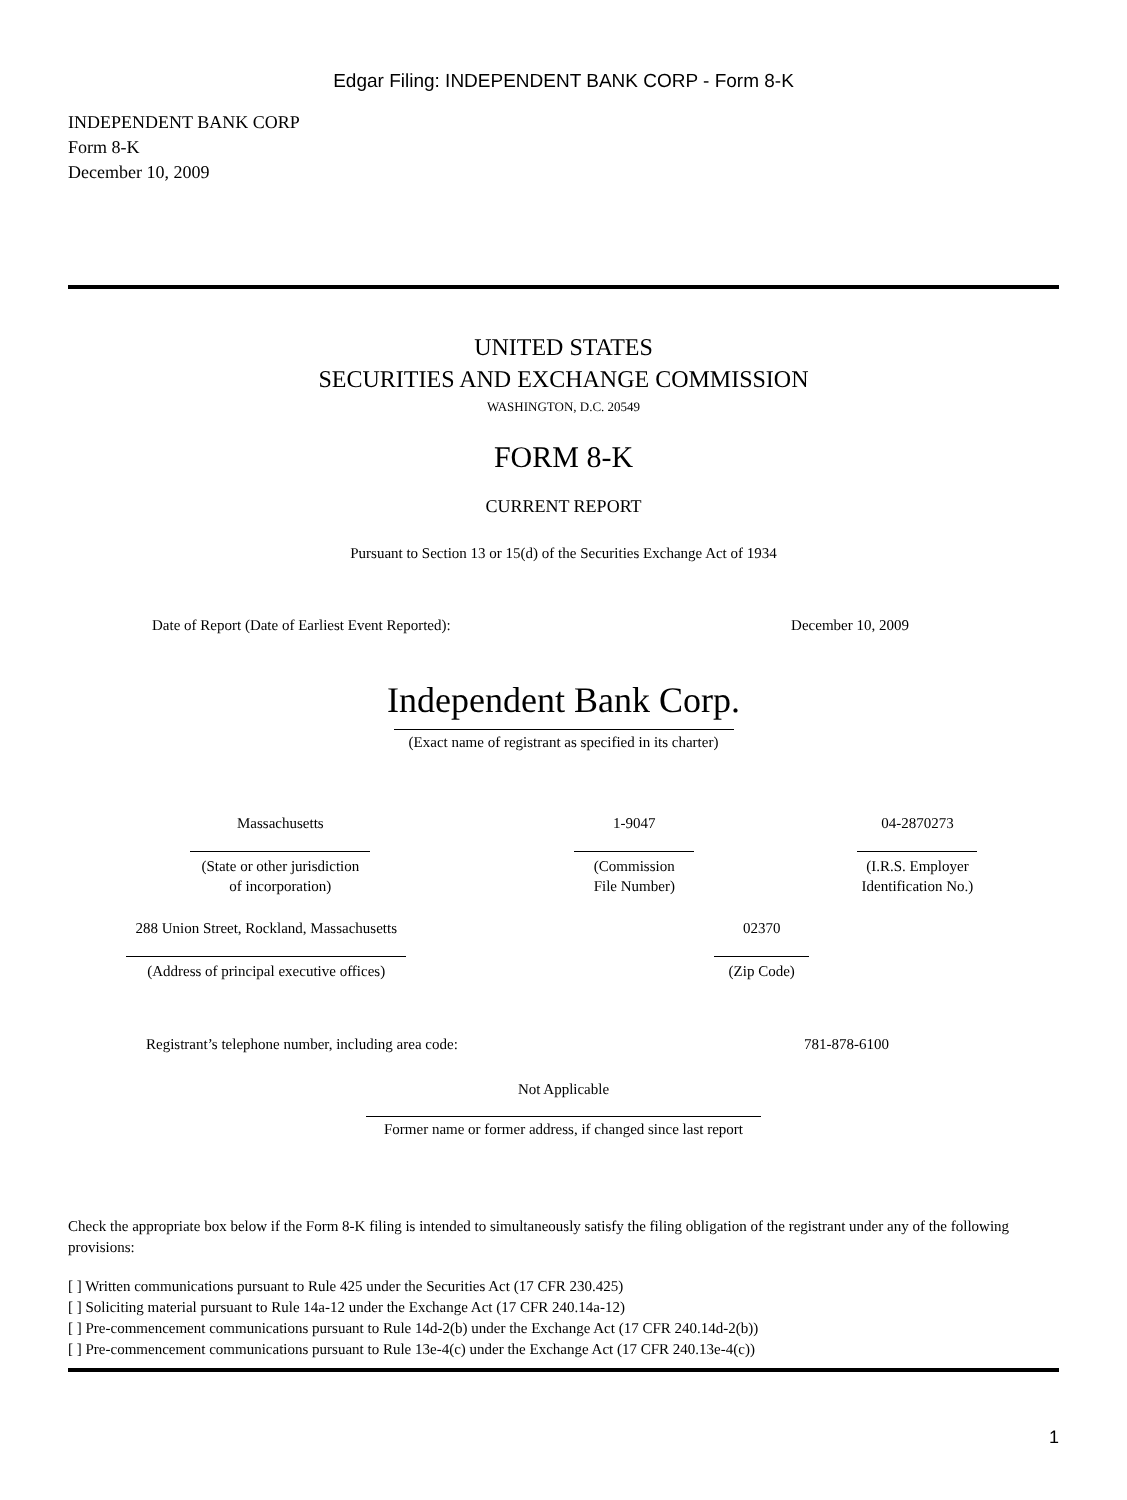Edgar Filing: INDEPENDENT BANK CORP - Form 8-K
INDEPENDENT BANK CORP
Form 8-K
December 10, 2009
UNITED STATES
SECURITIES AND EXCHANGE COMMISSION
WASHINGTON, D.C. 20549
FORM 8-K
CURRENT REPORT
Pursuant to Section 13 or 15(d) of the Securities Exchange Act of 1934
| Date of Report (Date of Earliest Event Reported): | December 10, 2009 |
Independent Bank Corp.
(Exact name of registrant as specified in its charter)
| Massachusetts | 1-9047 | 04-2870273 |
| (State or other jurisdiction of incorporation) | (Commission File Number) | (I.R.S. Employer Identification No.) |
| 288 Union Street, Rockland, Massachusetts | 02370 |
| (Address of principal executive offices) | (Zip Code) |
| Registrant’s telephone number, including area code: | 781-878-6100 |
Not Applicable
Former name or former address, if changed since last report
Check the appropriate box below if the Form 8-K filing is intended to simultaneously satisfy the filing obligation of the registrant under any of the following provisions:
[ ] Written communications pursuant to Rule 425 under the Securities Act (17 CFR 230.425)
[ ] Soliciting material pursuant to Rule 14a-12 under the Exchange Act (17 CFR 240.14a-12)
[ ] Pre-commencement communications pursuant to Rule 14d-2(b) under the Exchange Act (17 CFR 240.14d-2(b))
[ ] Pre-commencement communications pursuant to Rule 13e-4(c) under the Exchange Act (17 CFR 240.13e-4(c))
1